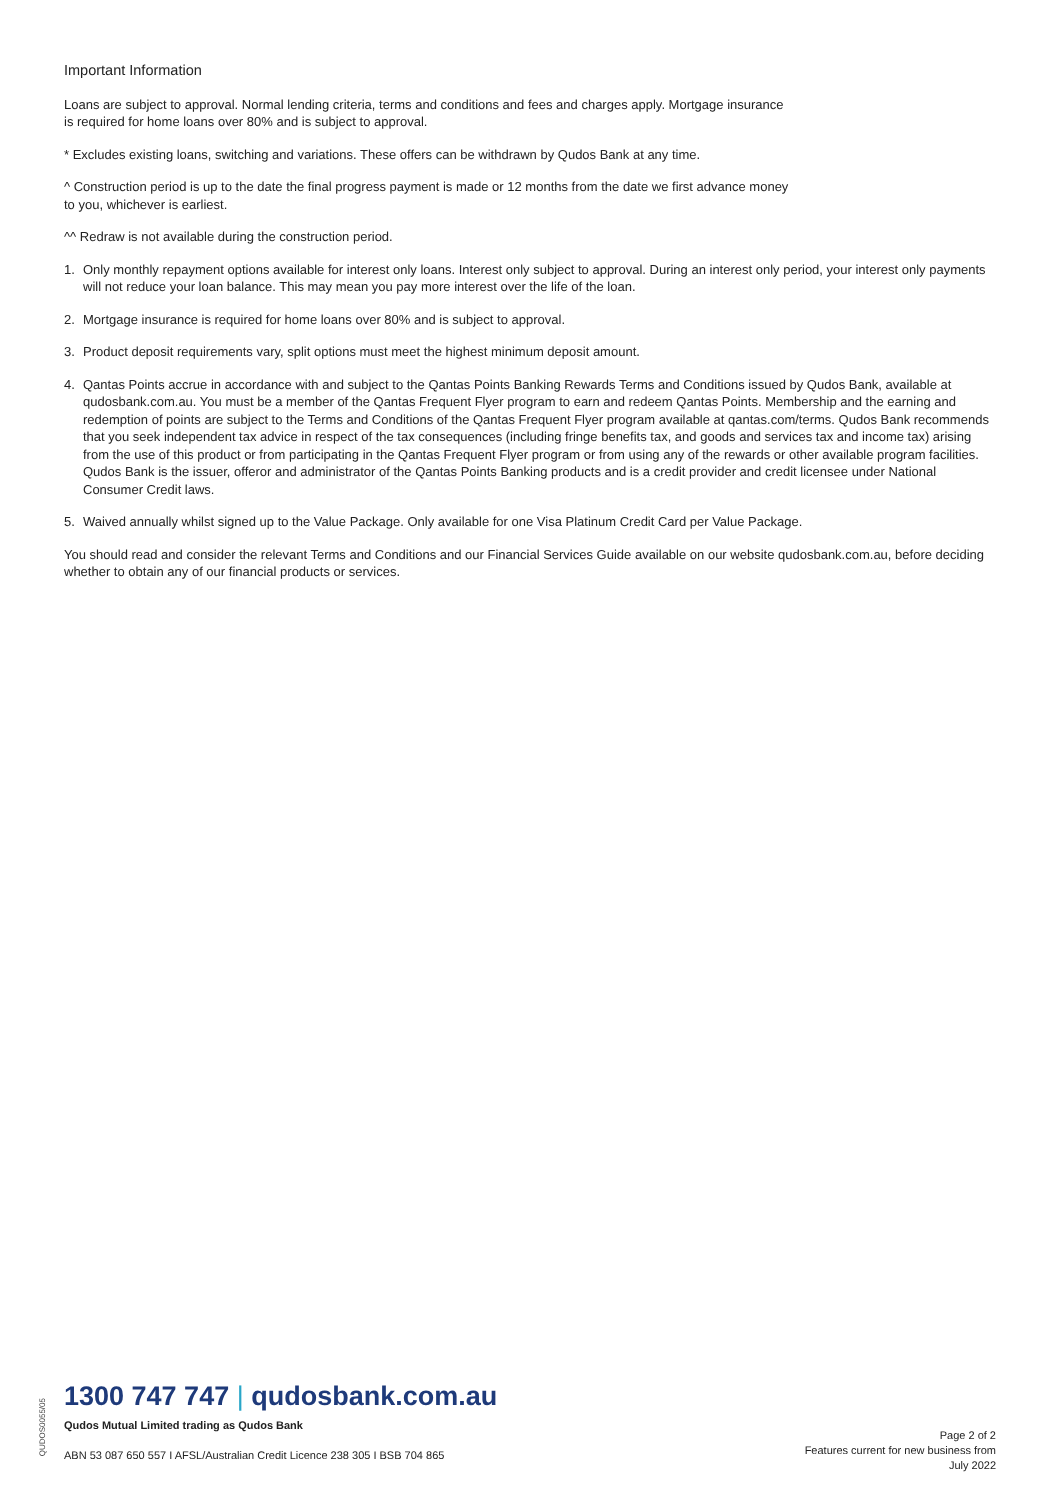Important Information
Loans are subject to approval. Normal lending criteria, terms and conditions and fees and charges apply. Mortgage insurance
is required for home loans over 80% and is subject to approval.
* Excludes existing loans, switching and variations. These offers can be withdrawn by Qudos Bank at any time.
^ Construction period is up to the date the final progress payment is made or 12 months from the date we first advance money
to you, whichever is earliest.
^^ Redraw is not available during the construction period.
1. Only monthly repayment options available for interest only loans. Interest only subject to approval. During an interest only period, your interest only payments will not reduce your loan balance. This may mean you pay more interest over the life of the loan.
2. Mortgage insurance is required for home loans over 80% and is subject to approval.
3. Product deposit requirements vary, split options must meet the highest minimum deposit amount.
4. Qantas Points accrue in accordance with and subject to the Qantas Points Banking Rewards Terms and Conditions issued by Qudos Bank, available at qudosbank.com.au. You must be a member of the Qantas Frequent Flyer program to earn and redeem Qantas Points. Membership and the earning and redemption of points are subject to the Terms and Conditions of the Qantas Frequent Flyer program available at qantas.com/terms. Qudos Bank recommends that you seek independent tax advice in respect of the tax consequences (including fringe benefits tax, and goods and services tax and income tax) arising from the use of this product or from participating in the Qantas Frequent Flyer program or from using any of the rewards or other available program facilities. Qudos Bank is the issuer, offeror and administrator of the Qantas Points Banking products and is a credit provider and credit licensee under National Consumer Credit laws.
5. Waived annually whilst signed up to the Value Package. Only available for one Visa Platinum Credit Card per Value Package.
You should read and consider the relevant Terms and Conditions and our Financial Services Guide available on our website qudosbank.com.au, before deciding whether to obtain any of our financial products or services.
QUDOS0055/05
1300 747 747 | qudosbank.com.au
Qudos Mutual Limited trading as Qudos Bank
ABN 53 087 650 557 I AFSL/Australian Credit Licence 238 305 I BSB 704 865
Page 2 of 2
Features current for new business from
July 2022